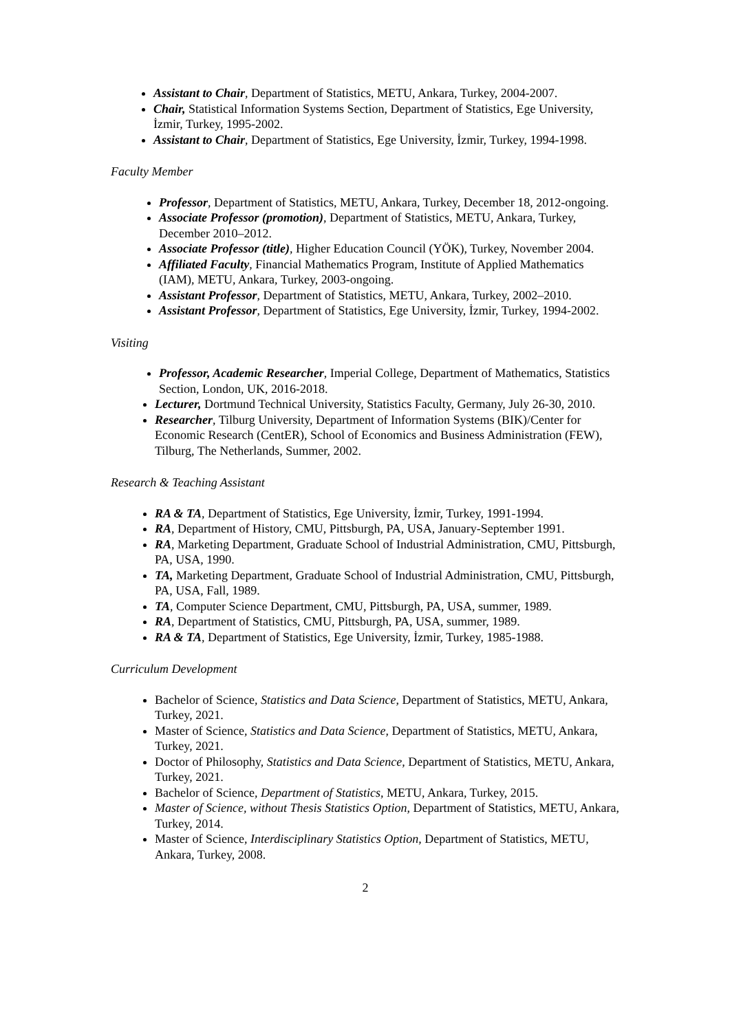Assistant to Chair, Department of Statistics, METU, Ankara, Turkey, 2004-2007.
Chair, Statistical Information Systems Section, Department of Statistics, Ege University, İzmir, Turkey, 1995-2002.
Assistant to Chair, Department of Statistics, Ege University, İzmir, Turkey, 1994-1998.
Faculty Member
Professor, Department of Statistics, METU, Ankara, Turkey, December 18, 2012-ongoing.
Associate Professor (promotion), Department of Statistics, METU, Ankara, Turkey, December 2010–2012.
Associate Professor (title), Higher Education Council (YÖK), Turkey, November 2004.
Affiliated Faculty, Financial Mathematics Program, Institute of Applied Mathematics (IAM), METU, Ankara, Turkey, 2003-ongoing.
Assistant Professor, Department of Statistics, METU, Ankara, Turkey, 2002–2010.
Assistant Professor, Department of Statistics, Ege University, İzmir, Turkey, 1994-2002.
Visiting
Professor, Academic Researcher, Imperial College, Department of Mathematics, Statistics Section, London, UK, 2016-2018.
Lecturer, Dortmund Technical University, Statistics Faculty, Germany, July 26-30, 2010.
Researcher, Tilburg University, Department of Information Systems (BIK)/Center for Economic Research (CentER), School of Economics and Business Administration (FEW), Tilburg, The Netherlands, Summer, 2002.
Research & Teaching Assistant
RA & TA, Department of Statistics, Ege University, İzmir, Turkey, 1991-1994.
RA, Department of History, CMU, Pittsburgh, PA, USA, January-September 1991.
RA, Marketing Department, Graduate School of Industrial Administration, CMU, Pittsburgh, PA, USA, 1990.
TA, Marketing Department, Graduate School of Industrial Administration, CMU, Pittsburgh, PA, USA, Fall, 1989.
TA, Computer Science Department, CMU, Pittsburgh, PA, USA, summer, 1989.
RA, Department of Statistics, CMU, Pittsburgh, PA, USA, summer, 1989.
RA & TA, Department of Statistics, Ege University, İzmir, Turkey, 1985-1988.
Curriculum Development
Bachelor of Science, Statistics and Data Science, Department of Statistics, METU, Ankara, Turkey, 2021.
Master of Science, Statistics and Data Science, Department of Statistics, METU, Ankara, Turkey, 2021.
Doctor of Philosophy, Statistics and Data Science, Department of Statistics, METU, Ankara, Turkey, 2021.
Bachelor of Science, Department of Statistics, METU, Ankara, Turkey, 2015.
Master of Science, without Thesis Statistics Option, Department of Statistics, METU, Ankara, Turkey, 2014.
Master of Science, Interdisciplinary Statistics Option, Department of Statistics, METU, Ankara, Turkey, 2008.
2